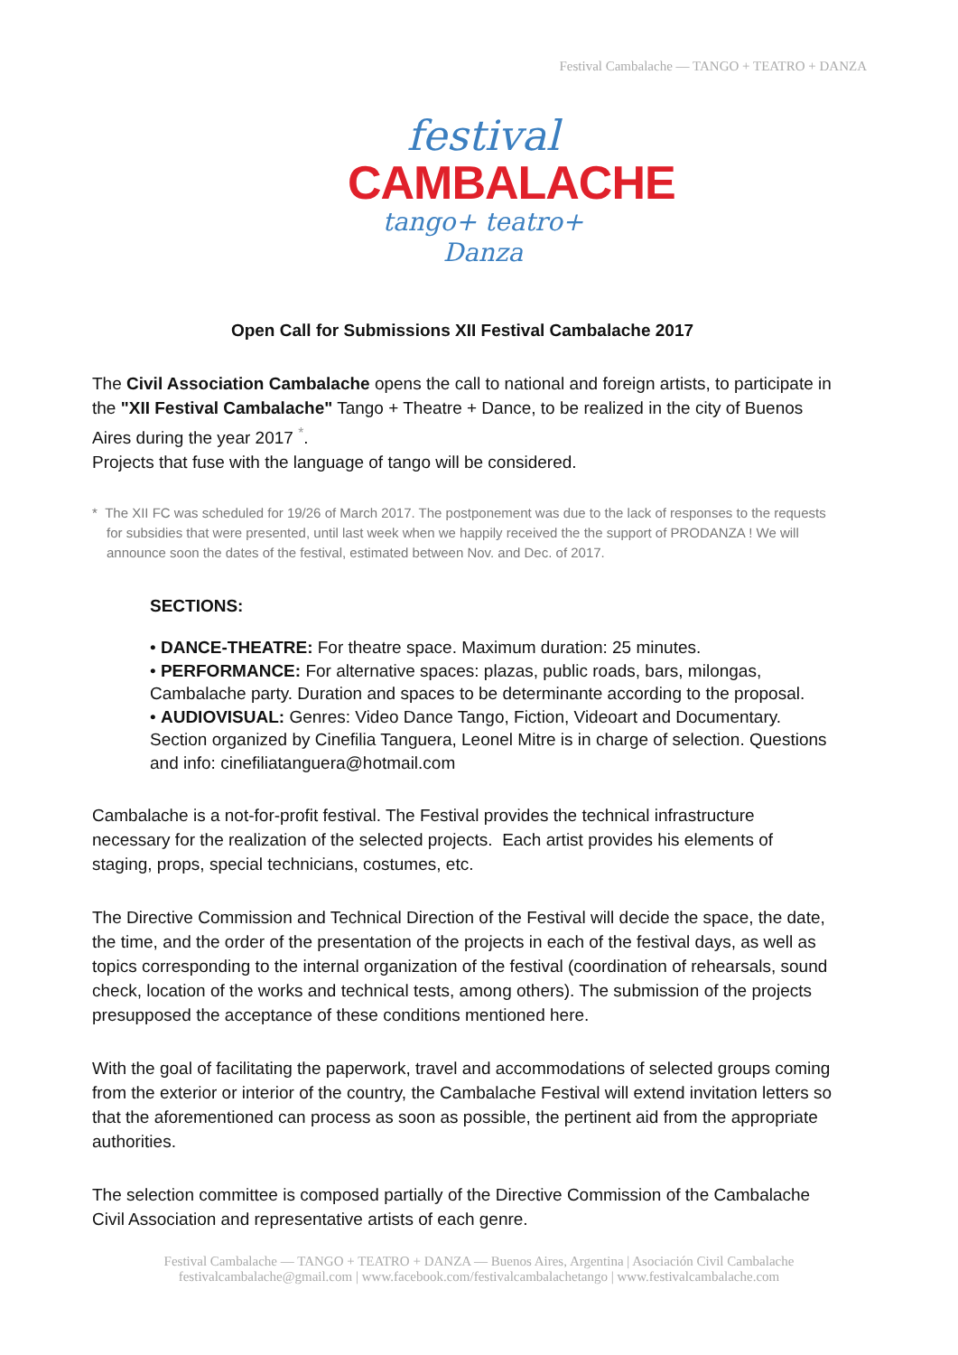Festival Cambalache — TANGO + TEATRO + DANZA
festival
CAMBALACHE
tango+ teatro+ Danza
Open Call for Submissions XII Festival Cambalache 2017
The Civil Association Cambalache opens the call to national and foreign artists, to participate in the "XII Festival Cambalache" Tango + Theatre + Dance, to be realized in the city of Buenos Aires during the year 2017 <sup>*</sup>.
Projects that fuse with the language of tango will be considered.
* The XII FC was scheduled for 19/26 of March 2017. The postponement was due to the lack of responses to the requests for subsidies that were presented, until last week when we happily received the the support of PRODANZA ! We will announce soon the dates of the festival, estimated between Nov. and Dec. of 2017.
SECTIONS:
• DANCE-THEATRE: For theatre space. Maximum duration: 25 minutes.
• PERFORMANCE: For alternative spaces: plazas, public roads, bars, milongas, Cambalache party. Duration and spaces to be determinante according to the proposal.
• AUDIOVISUAL: Genres: Video Dance Tango, Fiction, Videoart and Documentary. Section organized by Cinefilia Tanguera, Leonel Mitre is in charge of selection. Questions and info: cinefiliatanguera@hotmail.com
Cambalache is a not-for-profit festival. The Festival provides the technical infrastructure necessary for the realization of the selected projects. Each artist provides his elements of staging, props, special technicians, costumes, etc.
The Directive Commission and Technical Direction of the Festival will decide the space, the date, the time, and the order of the presentation of the projects in each of the festival days, as well as topics corresponding to the internal organization of the festival (coordination of rehearsals, sound check, location of the works and technical tests, among others). The submission of the projects presupposed the acceptance of these conditions mentioned here.
With the goal of facilitating the paperwork, travel and accommodations of selected groups coming from the exterior or interior of the country, the Cambalache Festival will extend invitation letters so that the aforementioned can process as soon as possible, the pertinent aid from the appropriate authorities.
The selection committee is composed partially of the Directive Commission of the Cambalache Civil Association and representative artists of each genre.
Festival Cambalache — TANGO + TEATRO + DANZA — Buenos Aires, Argentina | Asociación Civil Cambalache
festivalcambalache@gmail.com | www.facebook.com/festivalcambalachetango | www.festivalcambalache.com